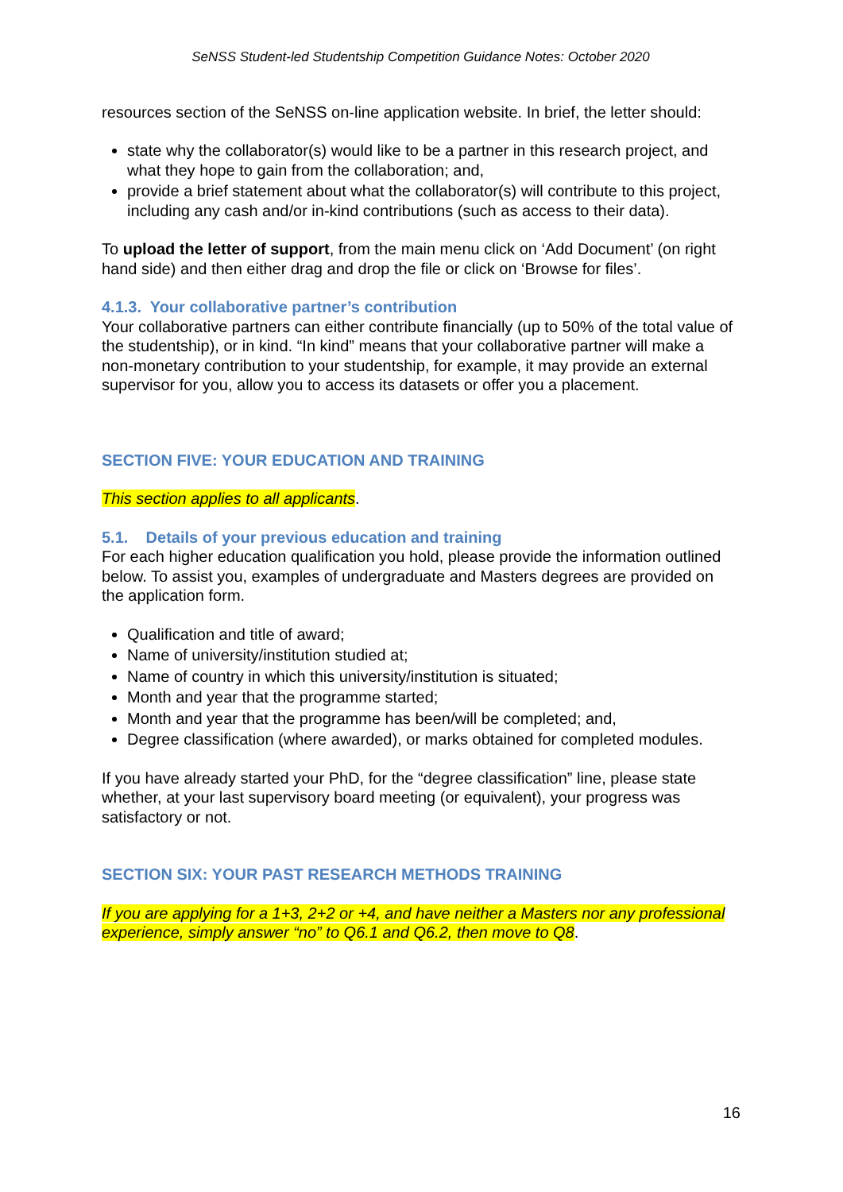SeNSS Student-led Studentship Competition Guidance Notes: October 2020
resources section of the SeNSS on-line application website. In brief, the letter should:
state why the collaborator(s) would like to be a partner in this research project, and what they hope to gain from the collaboration; and,
provide a brief statement about what the collaborator(s) will contribute to this project, including any cash and/or in-kind contributions (such as access to their data).
To upload the letter of support, from the main menu click on ‘Add Document’ (on right hand side) and then either drag and drop the file or click on ‘Browse for files’.
4.1.3. Your collaborative partner’s contribution
Your collaborative partners can either contribute financially (up to 50% of the total value of the studentship), or in kind. “In kind” means that your collaborative partner will make a non-monetary contribution to your studentship, for example, it may provide an external supervisor for you, allow you to access its datasets or offer you a placement.
SECTION FIVE: YOUR EDUCATION AND TRAINING
This section applies to all applicants.
5.1. Details of your previous education and training
For each higher education qualification you hold, please provide the information outlined below. To assist you, examples of undergraduate and Masters degrees are provided on the application form.
Qualification and title of award;
Name of university/institution studied at;
Name of country in which this university/institution is situated;
Month and year that the programme started;
Month and year that the programme has been/will be completed; and,
Degree classification (where awarded), or marks obtained for completed modules.
If you have already started your PhD, for the “degree classification” line, please state whether, at your last supervisory board meeting (or equivalent), your progress was satisfactory or not.
SECTION SIX: YOUR PAST RESEARCH METHODS TRAINING
If you are applying for a 1+3, 2+2 or +4, and have neither a Masters nor any professional experience, simply answer “no” to Q6.1 and Q6.2, then move to Q8.
16